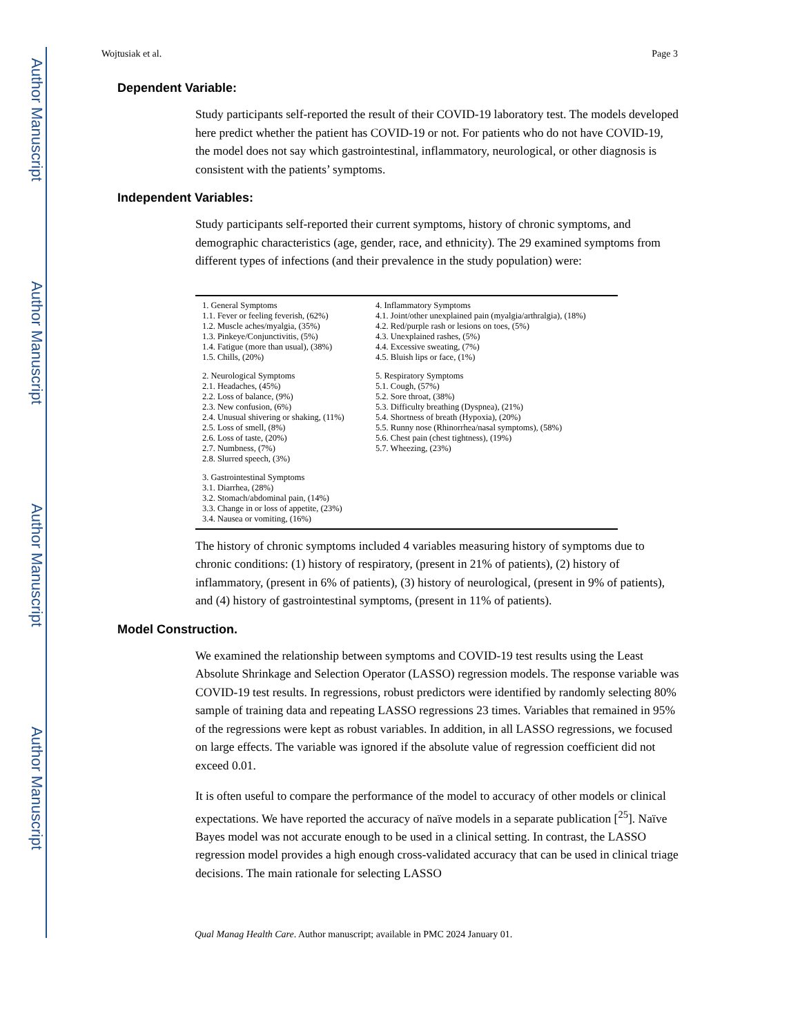Author Manuscript
Author Manuscript
Author Manuscript
Author Manuscript
Wojtusiak et al. Page 3
Dependent Variable:
Study participants self-reported the result of their COVID-19 laboratory test. The models developed here predict whether the patient has COVID-19 or not. For patients who do not have COVID-19, the model does not say which gastrointestinal, inflammatory, neurological, or other diagnosis is consistent with the patients’ symptoms.
Independent Variables:
Study participants self-reported their current symptoms, history of chronic symptoms, and demographic characteristics (age, gender, race, and ethnicity). The 29 examined symptoms from different types of infections (and their prevalence in the study population) were:
| 1. General Symptoms 1.1. Fever or feeling feverish, (62%) 1.2. Muscle aches/myalgia, (35%) 1.3. Pinkeye/Conjunctivitis, (5%) 1.4. Fatigue (more than usual), (38%) 1.5. Chills, (20%) | 4. Inflammatory Symptoms 4.1. Joint/other unexplained pain (myalgia/arthralgia), (18%) 4.2. Red/purple rash or lesions on toes, (5%) 4.3. Unexplained rashes, (5%) 4.4. Excessive sweating, (7%) 4.5. Bluish lips or face, (1%) |
| 2. Neurological Symptoms 2.1. Headaches, (45%) 2.2. Loss of balance, (9%) 2.3. New confusion, (6%) 2.4. Unusual shivering or shaking, (11%) 2.5. Loss of smell, (8%) 2.6. Loss of taste, (20%) 2.7. Numbness, (7%) 2.8. Slurred speech, (3%) | 5. Respiratory Symptoms 5.1. Cough, (57%) 5.2. Sore throat, (38%) 5.3. Difficulty breathing (Dyspnea), (21%) 5.4. Shortness of breath (Hypoxia), (20%) 5.5. Runny nose (Rhinorrhea/nasal symptoms), (58%) 5.6. Chest pain (chest tightness), (19%) 5.7. Wheezing, (23%) |
| 3. Gastrointestinal Symptoms 3.1. Diarrhea, (28%) 3.2. Stomach/abdominal pain, (14%) 3.3. Change in or loss of appetite, (23%) 3.4. Nausea or vomiting, (16%) | |
The history of chronic symptoms included 4 variables measuring history of symptoms due to chronic conditions: (1) history of respiratory, (present in 21% of patients), (2) history of inflammatory, (present in 6% of patients), (3) history of neurological, (present in 9% of patients), and (4) history of gastrointestinal symptoms, (present in 11% of patients).
Model Construction.
We examined the relationship between symptoms and COVID-19 test results using the Least Absolute Shrinkage and Selection Operator (LASSO) regression models. The response variable was COVID-19 test results. In regressions, robust predictors were identified by randomly selecting 80% sample of training data and repeating LASSO regressions 23 times. Variables that remained in 95% of the regressions were kept as robust variables. In addition, in all LASSO regressions, we focused on large effects. The variable was ignored if the absolute value of regression coefficient did not exceed 0.01.
It is often useful to compare the performance of the model to accuracy of other models or clinical expectations. We have reported the accuracy of naïve models in a separate publication [<sup>25</sup>]. Naïve Bayes model was not accurate enough to be used in a clinical setting. In contrast, the LASSO regression model provides a high enough cross-validated accuracy that can be used in clinical triage decisions. The main rationale for selecting LASSO
Qual Manag Health Care. Author manuscript; available in PMC 2024 January 01.